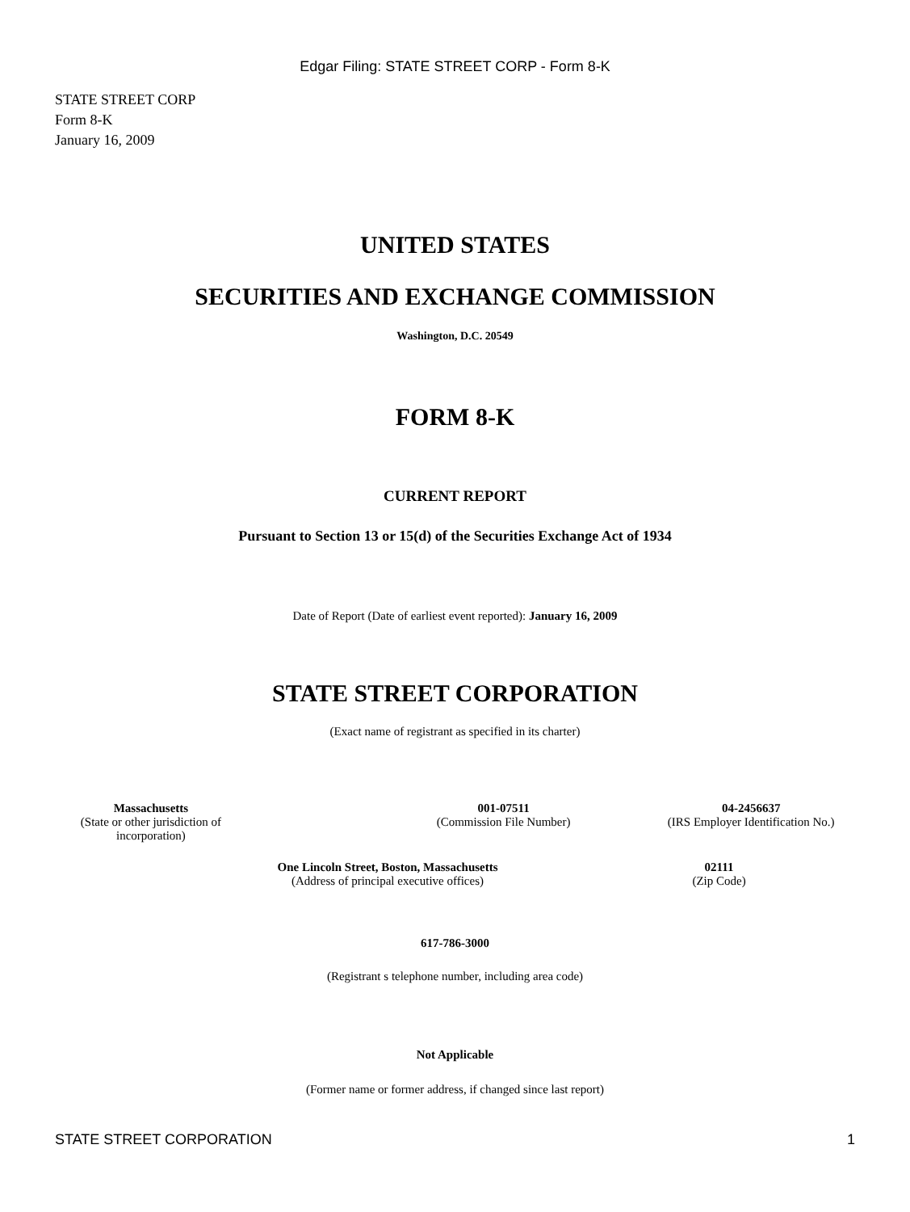Edgar Filing: STATE STREET CORP - Form 8-K
STATE STREET CORP
Form 8-K
January 16, 2009
UNITED STATES
SECURITIES AND EXCHANGE COMMISSION
Washington, D.C. 20549
FORM 8-K
CURRENT REPORT
Pursuant to Section 13 or 15(d) of the Securities Exchange Act of 1934
Date of Report (Date of earliest event reported): January 16, 2009
STATE STREET CORPORATION
(Exact name of registrant as specified in its charter)
| Massachusetts (State or other jurisdiction of incorporation) | 001-07511 (Commission File Number) | 04-2456637 (IRS Employer Identification No.) |
| One Lincoln Street, Boston, Massachusetts (Address of principal executive offices) | 02111 (Zip Code) |
617-786-3000
(Registrant s telephone number, including area code)
Not Applicable
(Former name or former address, if changed since last report)
STATE STREET CORPORATION 1